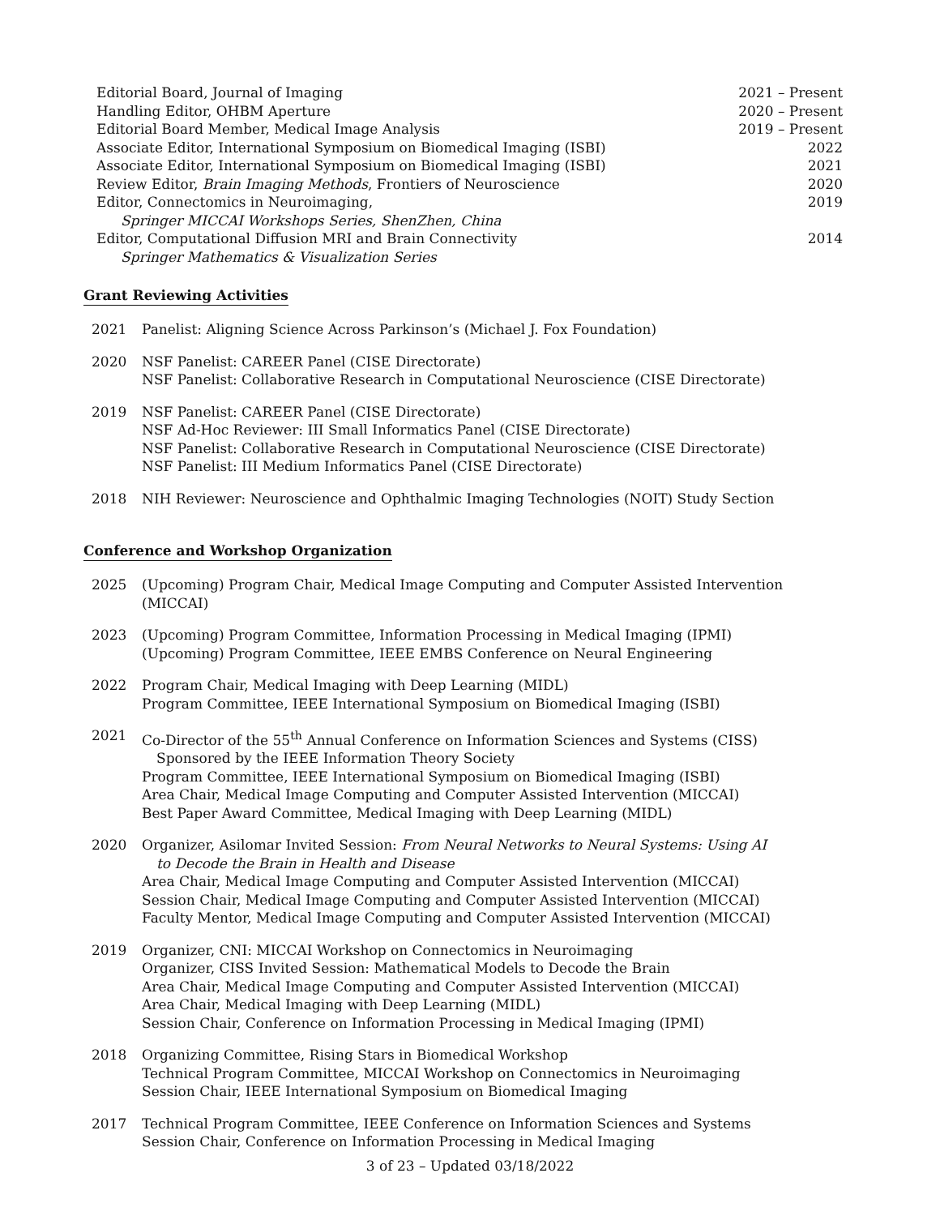Editorial Board, Journal of Imaging 2021 – Present
Handling Editor, OHBM Aperture 2020 – Present
Editorial Board Member, Medical Image Analysis 2019 – Present
Associate Editor, International Symposium on Biomedical Imaging (ISBI) 2022
Associate Editor, International Symposium on Biomedical Imaging (ISBI) 2021
Review Editor, Brain Imaging Methods, Frontiers of Neuroscience 2020
Editor, Connectomics in Neuroimaging, 2019
Springer MICCAI Workshops Series, ShenZhen, China
Editor, Computational Diffusion MRI and Brain Connectivity 2014
Springer Mathematics & Visualization Series
Grant Reviewing Activities
2021 Panelist: Aligning Science Across Parkinson’s (Michael J. Fox Foundation)
2020 NSF Panelist: CAREER Panel (CISE Directorate)
NSF Panelist: Collaborative Research in Computational Neuroscience (CISE Directorate)
2019 NSF Panelist: CAREER Panel (CISE Directorate)
NSF Ad-Hoc Reviewer: III Small Informatics Panel (CISE Directorate)
NSF Panelist: Collaborative Research in Computational Neuroscience (CISE Directorate)
NSF Panelist: III Medium Informatics Panel (CISE Directorate)
2018 NIH Reviewer: Neuroscience and Ophthalmic Imaging Technologies (NOIT) Study Section
Conference and Workshop Organization
2025 (Upcoming) Program Chair, Medical Image Computing and Computer Assisted Intervention (MICCAI)
2023 (Upcoming) Program Committee, Information Processing in Medical Imaging (IPMI)
(Upcoming) Program Committee, IEEE EMBS Conference on Neural Engineering
2022 Program Chair, Medical Imaging with Deep Learning (MIDL)
Program Committee, IEEE International Symposium on Biomedical Imaging (ISBI)
2021 Co-Director of the 55<sup>th</sup> Annual Conference on Information Sciences and Systems (CISS)
Sponsored by the IEEE Information Theory Society
Program Committee, IEEE International Symposium on Biomedical Imaging (ISBI)
Area Chair, Medical Image Computing and Computer Assisted Intervention (MICCAI)
Best Paper Award Committee, Medical Imaging with Deep Learning (MIDL)
2020 Organizer, Asilomar Invited Session: From Neural Networks to Neural Systems: Using AI
to Decode the Brain in Health and Disease
Area Chair, Medical Image Computing and Computer Assisted Intervention (MICCAI)
Session Chair, Medical Image Computing and Computer Assisted Intervention (MICCAI)
Faculty Mentor, Medical Image Computing and Computer Assisted Intervention (MICCAI)
2019 Organizer, CNI: MICCAI Workshop on Connectomics in Neuroimaging
Organizer, CISS Invited Session: Mathematical Models to Decode the Brain
Area Chair, Medical Image Computing and Computer Assisted Intervention (MICCAI)
Area Chair, Medical Imaging with Deep Learning (MIDL)
Session Chair, Conference on Information Processing in Medical Imaging (IPMI)
2018 Organizing Committee, Rising Stars in Biomedical Workshop
Technical Program Committee, MICCAI Workshop on Connectomics in Neuroimaging
Session Chair, IEEE International Symposium on Biomedical Imaging
2017 Technical Program Committee, IEEE Conference on Information Sciences and Systems
Session Chair, Conference on Information Processing in Medical Imaging
3 of 23 – Updated 03/18/2022